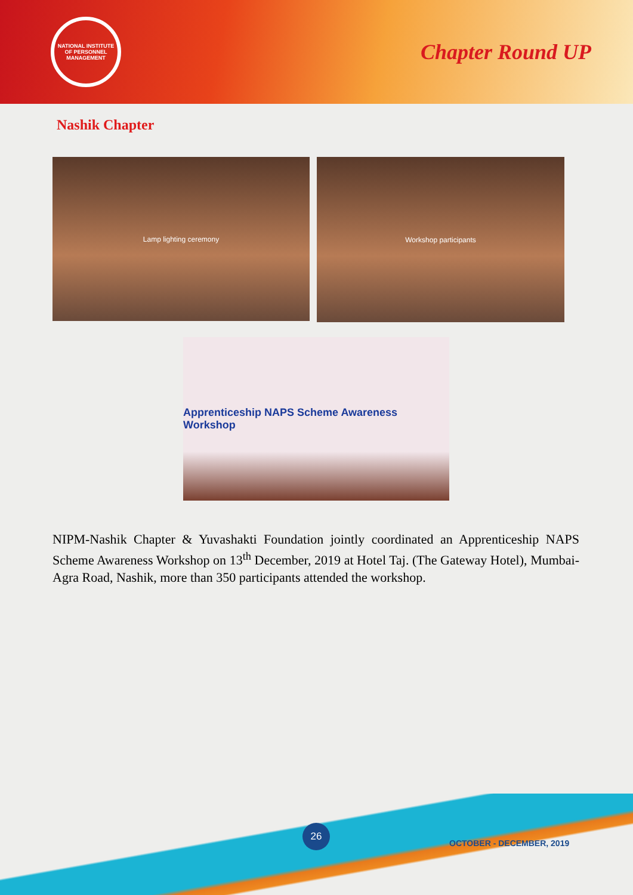NATIONAL INSTITUTE OF PERSONNEL MANAGEMENT
Chapter Round UP
Nashik Chapter
Lamp lighting ceremony
Workshop participants
Apprenticeship NAPS Scheme Awareness Workshop
NIPM-Nashik Chapter & Yuvashakti Foundation jointly coordinated an Apprenticeship NAPS Scheme Awareness Workshop on 13<sup>th</sup> December, 2019 at Hotel Taj. (The Gateway Hotel), Mumbai-Agra Road, Nashik, more than 350 participants attended the workshop.
26
OCTOBER - DECEMBER, 2019